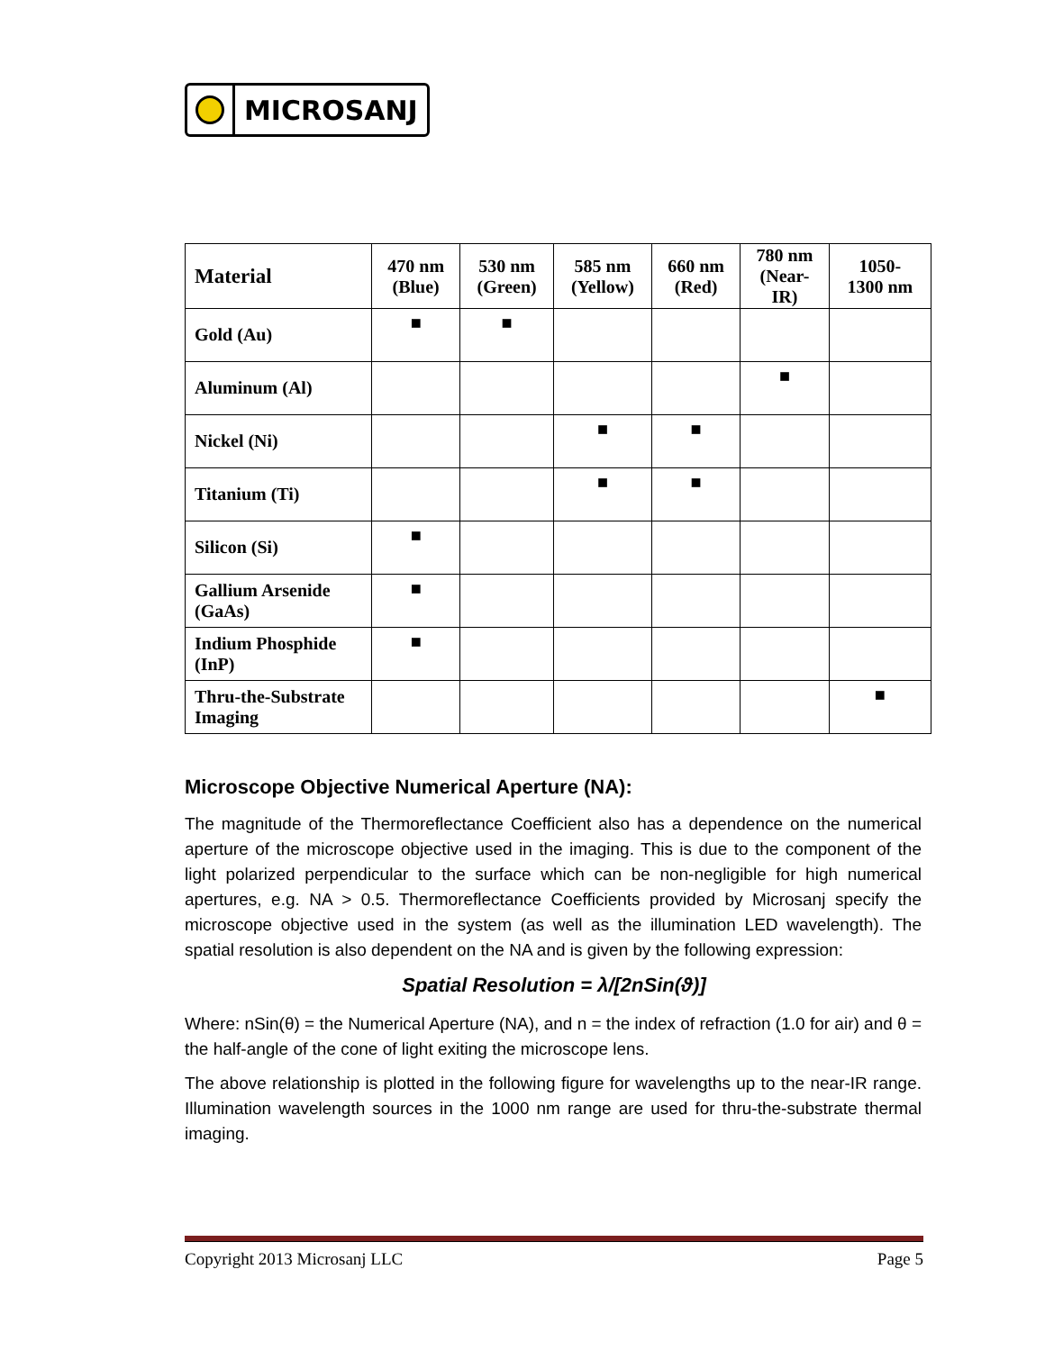MICROSANJ
| Material | 470 nm (Blue) | 530 nm (Green) | 585 nm (Yellow) | 660 nm (Red) | 780 nm (Near- IR) | 1050- 1300 nm |
| --- | --- | --- | --- | --- | --- | --- |
| Gold (Au) | ■ | ■ | | | | |
| Aluminum (Al) | | | | | ■ | |
| Nickel (Ni) | | | ■ | ■ | | |
| Titanium (Ti) | | | ■ | ■ | | |
| Silicon (Si) | ■ | | | | | |
| Gallium Arsenide (GaAs) | ■ | | | | | |
| Indium Phosphide (InP) | ■ | | | | | |
| Thru-the-Substrate Imaging | | | | | | ■ |
Microscope Objective Numerical Aperture (NA):
The magnitude of the Thermoreflectance Coefficient also has a dependence on the numerical aperture of the microscope objective used in the imaging. This is due to the component of the light polarized perpendicular to the surface which can be non-negligible for high numerical apertures, e.g. NA > 0.5. Thermoreflectance Coefficients provided by Microsanj specify the microscope objective used in the system (as well as the illumination LED wavelength). The spatial resolution is also dependent on the NA and is given by the following expression:
Spatial Resolution = λ/[2nSin(ϑ)]
Where: nSin(θ) = the Numerical Aperture (NA), and n = the index of refraction (1.0 for air) and θ = the half-angle of the cone of light exiting the microscope lens.
The above relationship is plotted in the following figure for wavelengths up to the near-IR range. Illumination wavelength sources in the 1000 nm range are used for thru-the-substrate thermal imaging.
Copyright 2013 Microsanj LLC Page 5